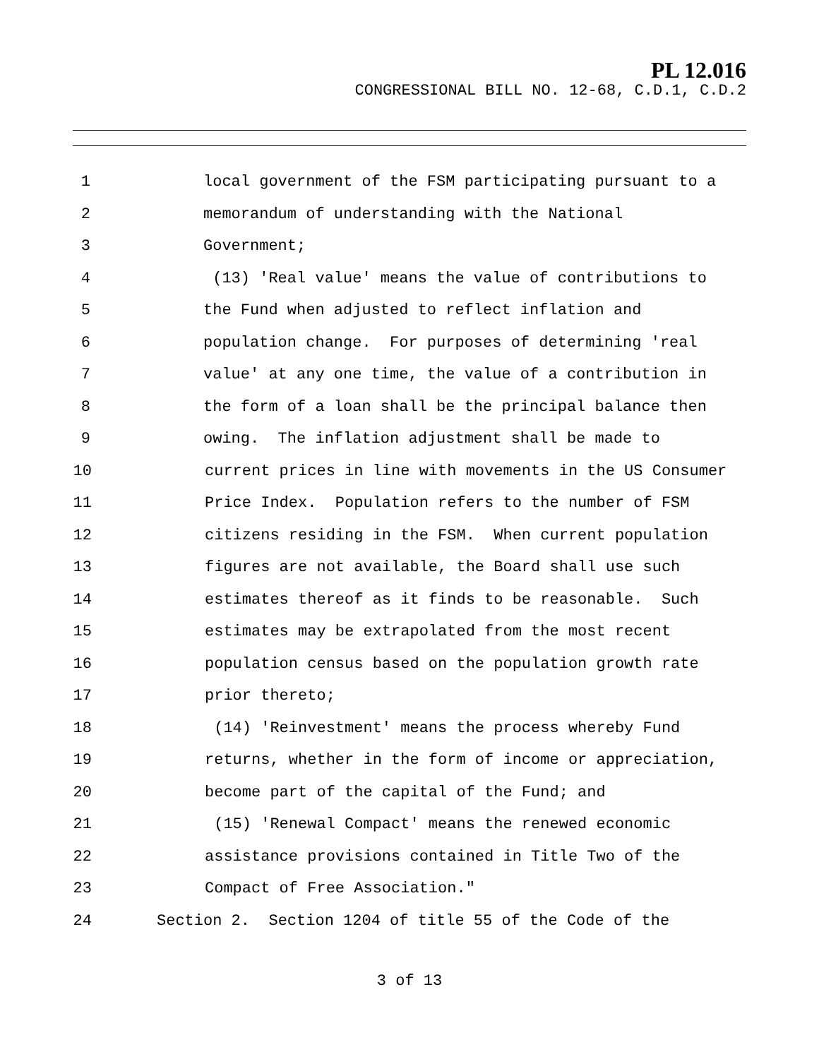PL 12.016
CONGRESSIONAL BILL NO. 12-68, C.D.1, C.D.2
1 local government of the FSM participating pursuant to a
2 memorandum of understanding with the National
3 Government;
4 (13) 'Real value' means the value of contributions to
5 the Fund when adjusted to reflect inflation and
6 population change. For purposes of determining 'real
7 value' at any one time, the value of a contribution in
8 the form of a loan shall be the principal balance then
9 owing. The inflation adjustment shall be made to
10 current prices in line with movements in the US Consumer
11 Price Index. Population refers to the number of FSM
12 citizens residing in the FSM. When current population
13 figures are not available, the Board shall use such
14 estimates thereof as it finds to be reasonable. Such
15 estimates may be extrapolated from the most recent
16 population census based on the population growth rate
17 prior thereto;
18 (14) 'Reinvestment' means the process whereby Fund
19 returns, whether in the form of income or appreciation,
20 become part of the capital of the Fund; and
21 (15) 'Renewal Compact' means the renewed economic
22 assistance provisions contained in Title Two of the
23 Compact of Free Association."
24 Section 2. Section 1204 of title 55 of the Code of the
3 of 13